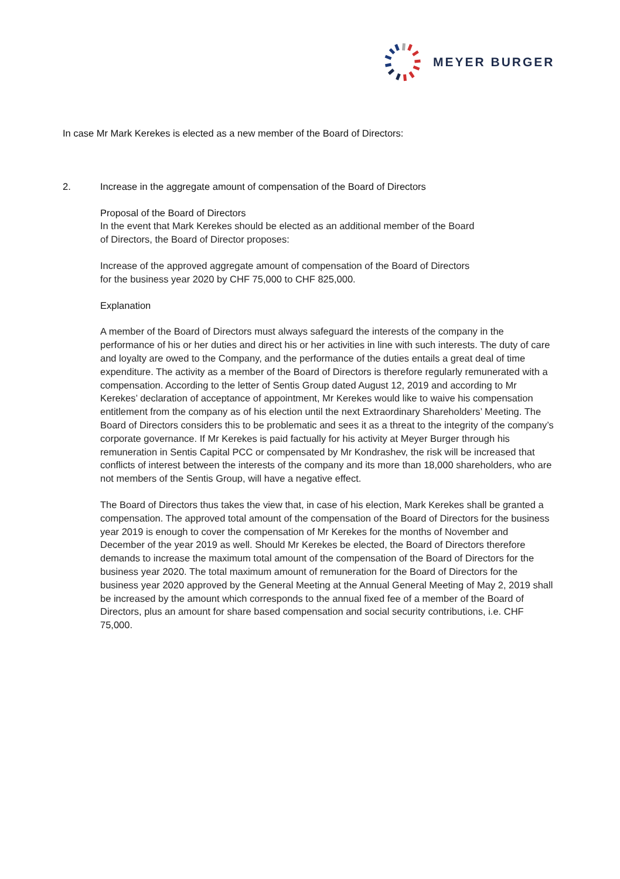MEYER BURGER
In case Mr Mark Kerekes is elected as a new member of the Board of Directors:
2. Increase in the aggregate amount of compensation of the Board of Directors
Proposal of the Board of Directors
In the event that Mark Kerekes should be elected as an additional member of the Board
of Directors, the Board of Director proposes:
Increase of the approved aggregate amount of compensation of the Board of Directors
for the business year 2020 by CHF 75,000 to CHF 825,000.
Explanation
A member of the Board of Directors must always safeguard the interests of the company in the performance of his or her duties and direct his or her activities in line with such interests. The duty of care and loyalty are owed to the Company, and the performance of the duties entails a great deal of time expenditure. The activity as a member of the Board of Directors is therefore regularly remunerated with a compensation. According to the letter of Sentis Group dated August 12, 2019 and according to Mr Kerekes’ declaration of acceptance of appointment, Mr Kerekes would like to waive his compensation entitlement from the company as of his election until the next Extraordinary Shareholders’ Meeting. The Board of Directors considers this to be problematic and sees it as a threat to the integrity of the company’s corporate governance. If Mr Kerekes is paid factually for his activity at Meyer Burger through his remuneration in Sentis Capital PCC or compensated by Mr Kondrashev, the risk will be increased that conflicts of interest between the interests of the company and its more than 18,000 shareholders, who are not members of the Sentis Group, will have a negative effect.
The Board of Directors thus takes the view that, in case of his election, Mark Kerekes shall be granted a compensation. The approved total amount of the compensation of the Board of Directors for the business year 2019 is enough to cover the compensation of Mr Kerekes for the months of November and December of the year 2019 as well. Should Mr Kerekes be elected, the Board of Directors therefore demands to increase the maximum total amount of the compensation of the Board of Directors for the business year 2020. The total maximum amount of remuneration for the Board of Directors for the business year 2020 approved by the General Meeting at the Annual General Meeting of May 2, 2019 shall be increased by the amount which corresponds to the annual fixed fee of a member of the Board of Directors, plus an amount for share based compensation and social security contributions, i.e. CHF 75,000.